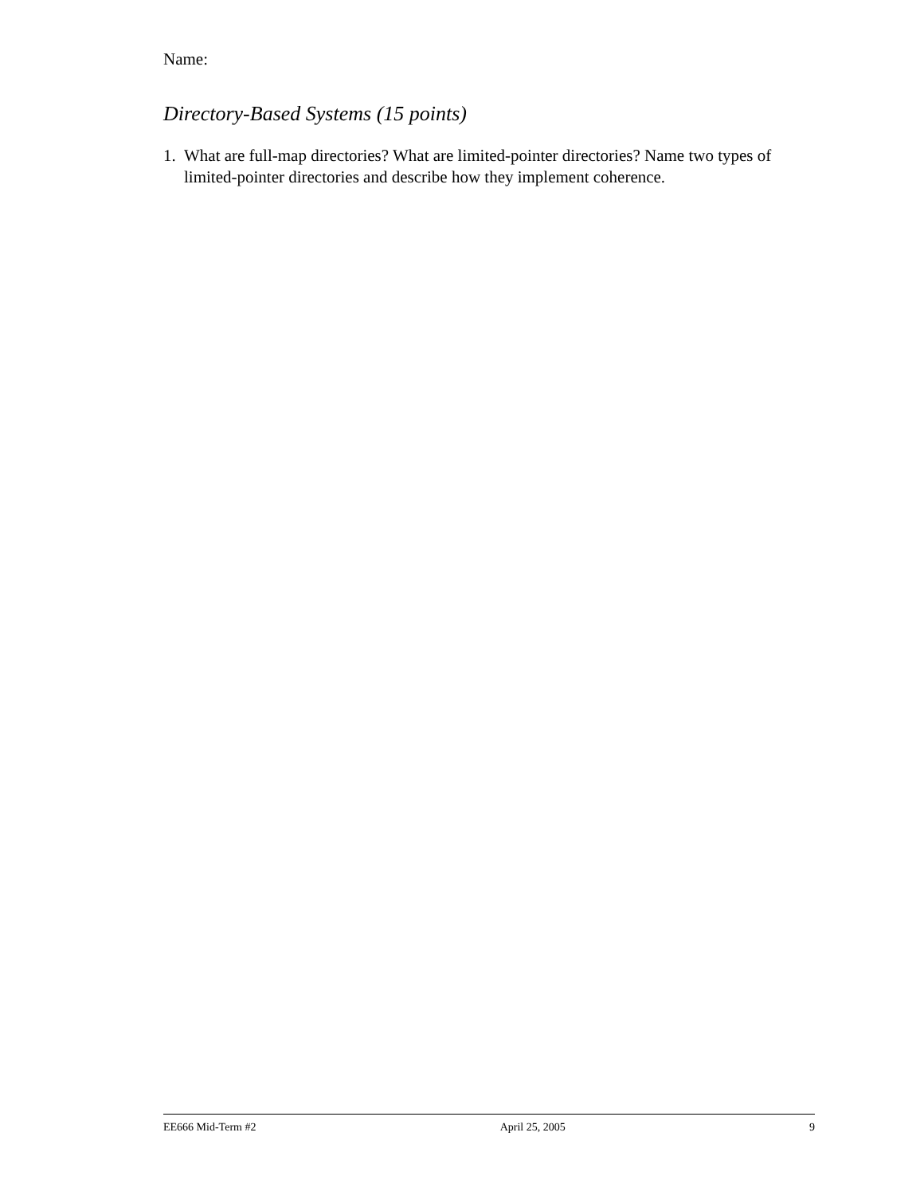Name:
Directory-Based Systems (15 points)
1. What are full-map directories? What are limited-pointer directories? Name two types of limited-pointer directories and describe how they implement coherence.
EE666 Mid-Term #2 April 25, 2005 9